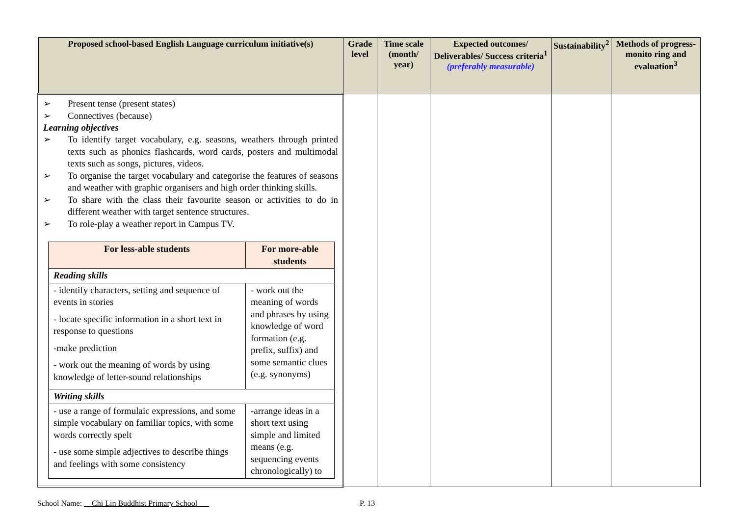| Proposed school-based English Language curriculum initiative(s) | Grade level | Time scale (month/ year) | Expected outcomes/ Deliverables/ Success criteria<sup>1</sup> (preferably measurable) | Sustainability<sup>2</sup> | Methods of progress-monito ring and evaluation<sup>3</sup> |
| --- | --- | --- | --- | --- | --- |
| ➢ Present tense (present states) ➢ Connectives (because) Learning objectives ➢ To identify target vocabulary, e.g. seasons, weathers through printed texts such as phonics flashcards, word cards, posters and multimodal texts such as songs, pictures, videos. ➢ To organise the target vocabulary and categorise the features of seasons and weather with graphic organisers and high order thinking skills. ➢ To share with the class their favourite season or activities to do in different weather with target sentence structures. ➢ To role-play a weather report in Campus TV. / For less-able students / For more-able students / / --- / --- / / Reading skills / / / - identify characters, setting and sequence of events in stories - locate specific information in a short text in response to questions -make prediction - work out the meaning of words by using knowledge of letter-sound relationships / - work out the meaning of words and phrases by using knowledge of word formation (e.g. prefix, suffix) and some semantic clues (e.g. synonyms) / / Writing skills / / / - use a range of formulaic expressions, and some simple vocabulary on familiar topics, with some words correctly spelt - use some simple adjectives to describe things and feelings with some consistency / -arrange ideas in a short text using simple and limited means (e.g. sequencing events chronologically) to / | | | | | |
School Name: Chi Lin Buddhist Primary School
P. 13